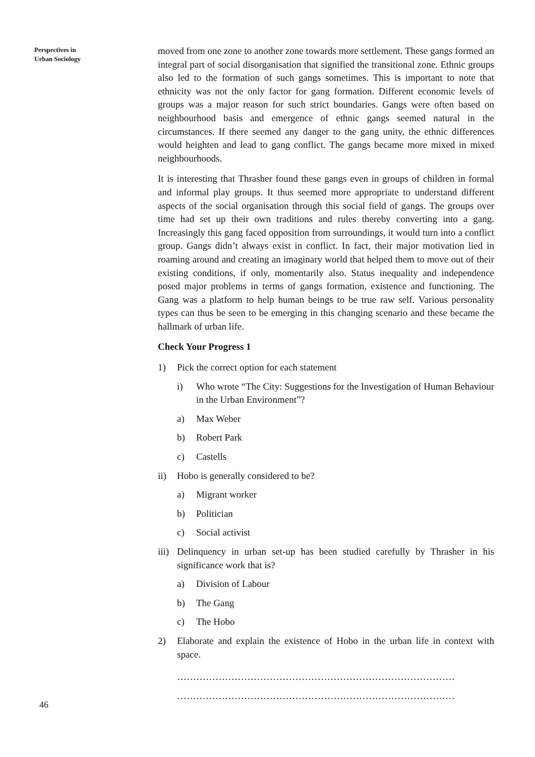Perspectives in
Urban Sociology
moved from one zone to another zone towards more settlement. These gangs formed an integral part of social disorganisation that signified the transitional zone. Ethnic groups also led to the formation of such gangs sometimes. This is important to note that ethnicity was not the only factor for gang formation. Different economic levels of groups was a major reason for such strict boundaries. Gangs were often based on neighbourhood basis and emergence of ethnic gangs seemed natural in the circumstances. If there seemed any danger to the gang unity, the ethnic differences would heighten and lead to gang conflict. The gangs became more mixed in mixed neighbourhoods.
It is interesting that Thrasher found these gangs even in groups of children in formal and informal play groups. It thus seemed more appropriate to understand different aspects of the social organisation through this social field of gangs. The groups over time had set up their own traditions and rules thereby converting into a gang. Increasingly this gang faced opposition from surroundings, it would turn into a conflict group. Gangs didn’t always exist in conflict. In fact, their major motivation lied in roaming around and creating an imaginary world that helped them to move out of their existing conditions, if only, momentarily also. Status inequality and independence posed major problems in terms of gangs formation, existence and functioning. The Gang was a platform to help human beings to be true raw self. Various personality types can thus be seen to be emerging in this changing scenario and these became the hallmark of urban life.
Check Your Progress 1
1) Pick the correct option for each statement
i) Who wrote “The City: Suggestions for the Investigation of Human Behaviour in the Urban Environment”?
a) Max Weber
b) Robert Park
c) Castells
ii) Hobo is generally considered to be?
a) Migrant worker
b) Politician
c) Social activist
iii) Delinquency in urban set-up has been studied carefully by Thrasher in his significance work that is?
a) Division of Labour
b) The Gang
c) The Hobo
2) Elaborate and explain the existence of Hobo in the urban life in context with space.
……………………………………………………………………………
……………………………………………………………………………
46